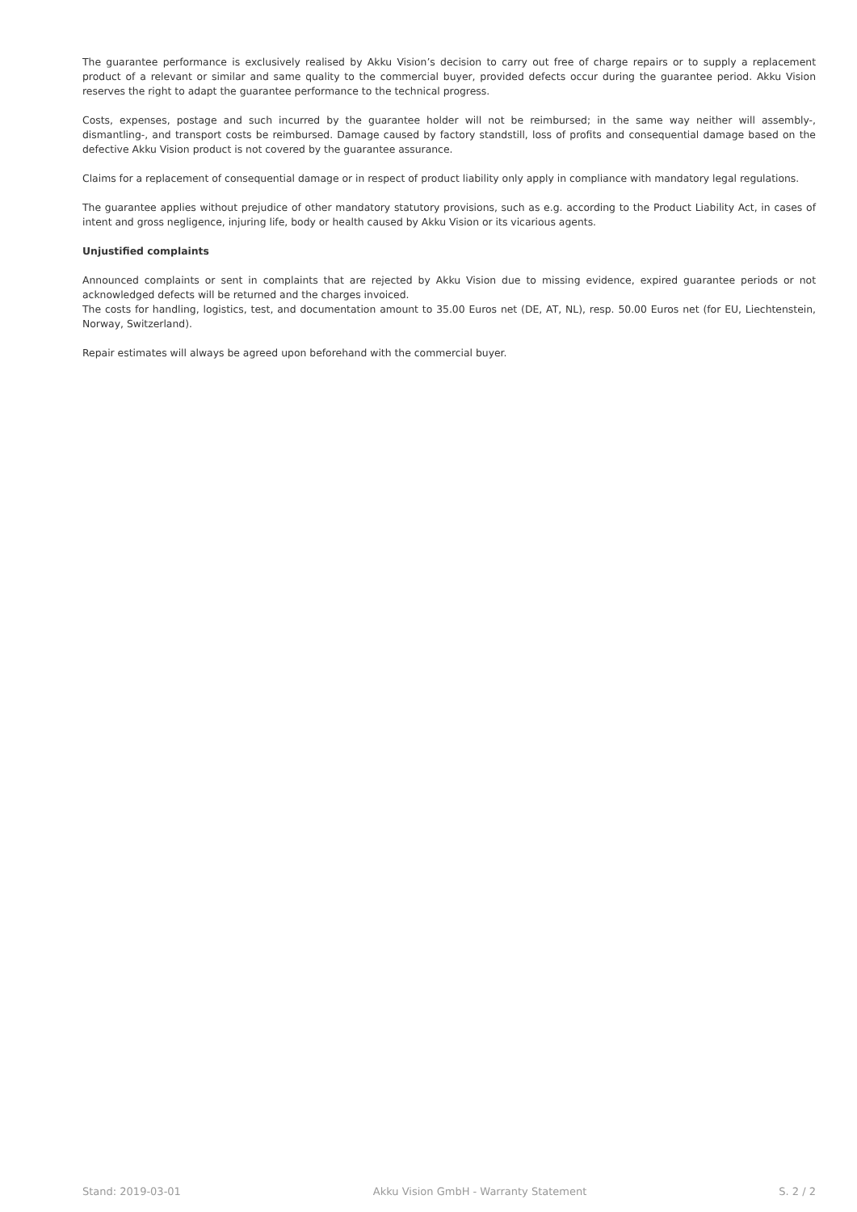The guarantee performance is exclusively realised by Akku Vision’s decision to carry out free of charge repairs or to supply a replacement product of a relevant or similar and same quality to the commercial buyer, provided defects occur during the guarantee period. Akku Vision reserves the right to adapt the guarantee performance to the technical progress.
Costs, expenses, postage and such incurred by the guarantee holder will not be reimbursed; in the same way neither will assembly-, dismantling-, and transport costs be reimbursed. Damage caused by factory standstill, loss of profits and consequential damage based on the defective Akku Vision product is not covered by the guarantee assurance.
Claims for a replacement of consequential damage or in respect of product liability only apply in compliance with mandatory legal regulations.
The guarantee applies without prejudice of other mandatory statutory provisions, such as e.g. according to the Product Liability Act, in cases of intent and gross negligence, injuring life, body or health caused by Akku Vision or its vicarious agents.
Unjustified complaints
Announced complaints or sent in complaints that are rejected by Akku Vision due to missing evidence, expired guarantee periods or not acknowledged defects will be returned and the charges invoiced.
The costs for handling, logistics, test, and documentation amount to 35.00 Euros net (DE, AT, NL), resp. 50.00 Euros net (for EU, Liechtenstein, Norway, Switzerland).
Repair estimates will always be agreed upon beforehand with the commercial buyer.
Stand: 2019-03-01 Akku Vision GmbH - Warranty Statement S. 2 / 2